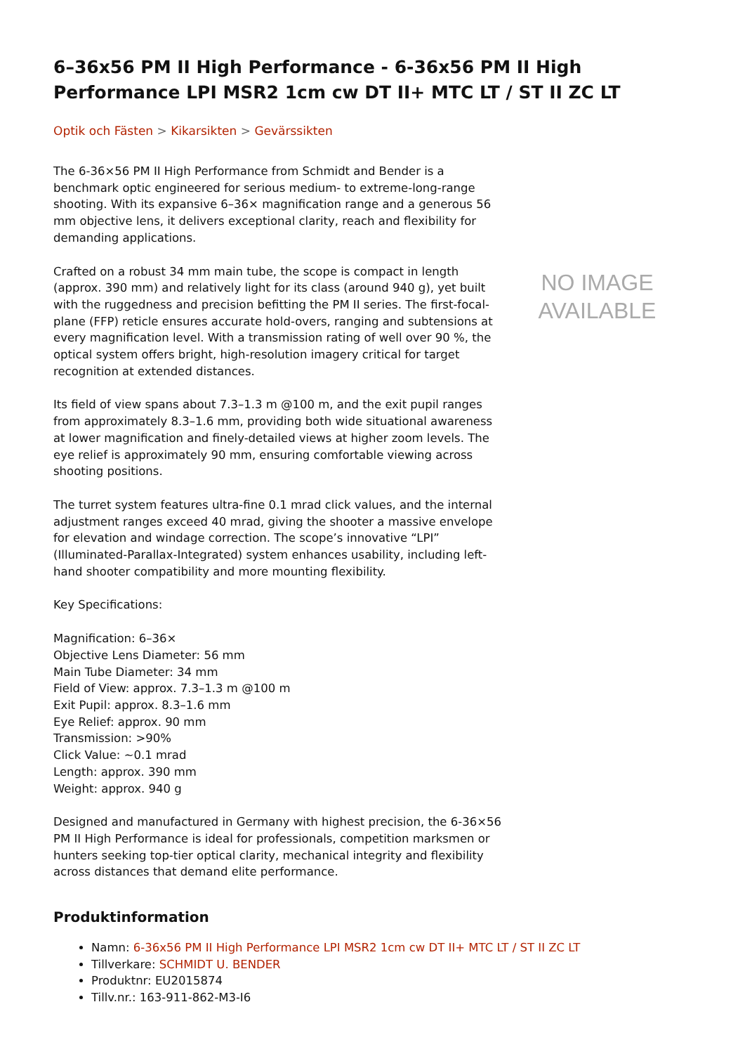6–36x56 PM II High Performance - 6-36x56 PM II High Performance LPI MSR2 1cm cw DT II+ MTC LT / ST II ZC LT
Optik och Fästen > Kikarsikten > Gevärssikten
The 6-36×56 PM II High Performance from Schmidt and Bender is a benchmark optic engineered for serious medium- to extreme-long-range shooting. With its expansive 6–36× magnification range and a generous 56 mm objective lens, it delivers exceptional clarity, reach and flexibility for demanding applications.
Crafted on a robust 34 mm main tube, the scope is compact in length (approx. 390 mm) and relatively light for its class (around 940 g), yet built with the ruggedness and precision befitting the PM II series. The first-focal-plane (FFP) reticle ensures accurate hold-overs, ranging and subtensions at every magnification level. With a transmission rating of well over 90 %, the optical system offers bright, high-resolution imagery critical for target recognition at extended distances.
Its field of view spans about 7.3–1.3 m @100 m, and the exit pupil ranges from approximately 8.3–1.6 mm, providing both wide situational awareness at lower magnification and finely-detailed views at higher zoom levels. The eye relief is approximately 90 mm, ensuring comfortable viewing across shooting positions.
The turret system features ultra-fine 0.1 mrad click values, and the internal adjustment ranges exceed 40 mrad, giving the shooter a massive envelope for elevation and windage correction. The scope’s innovative “LPI” (Illuminated-Parallax-Integrated) system enhances usability, including left-hand shooter compatibility and more mounting flexibility.
Key Specifications:
Magnification: 6–36×
Objective Lens Diameter: 56 mm
Main Tube Diameter: 34 mm
Field of View: approx. 7.3–1.3 m @100 m
Exit Pupil: approx. 8.3–1.6 mm
Eye Relief: approx. 90 mm
Transmission: >90%
Click Value: ~0.1 mrad
Length: approx. 390 mm
Weight: approx. 940 g
Designed and manufactured in Germany with highest precision, the 6-36×56 PM II High Performance is ideal for professionals, competition marksmen or hunters seeking top-tier optical clarity, mechanical integrity and flexibility across distances that demand elite performance.
NO IMAGE
AVAILABLE
Produktinformation
Namn: 6-36x56 PM II High Performance LPI MSR2 1cm cw DT II+ MTC LT / ST II ZC LT
Tillverkare: SCHMIDT U. BENDER
Produktnr: EU2015874
Tillv.nr.: 163-911-862-M3-I6